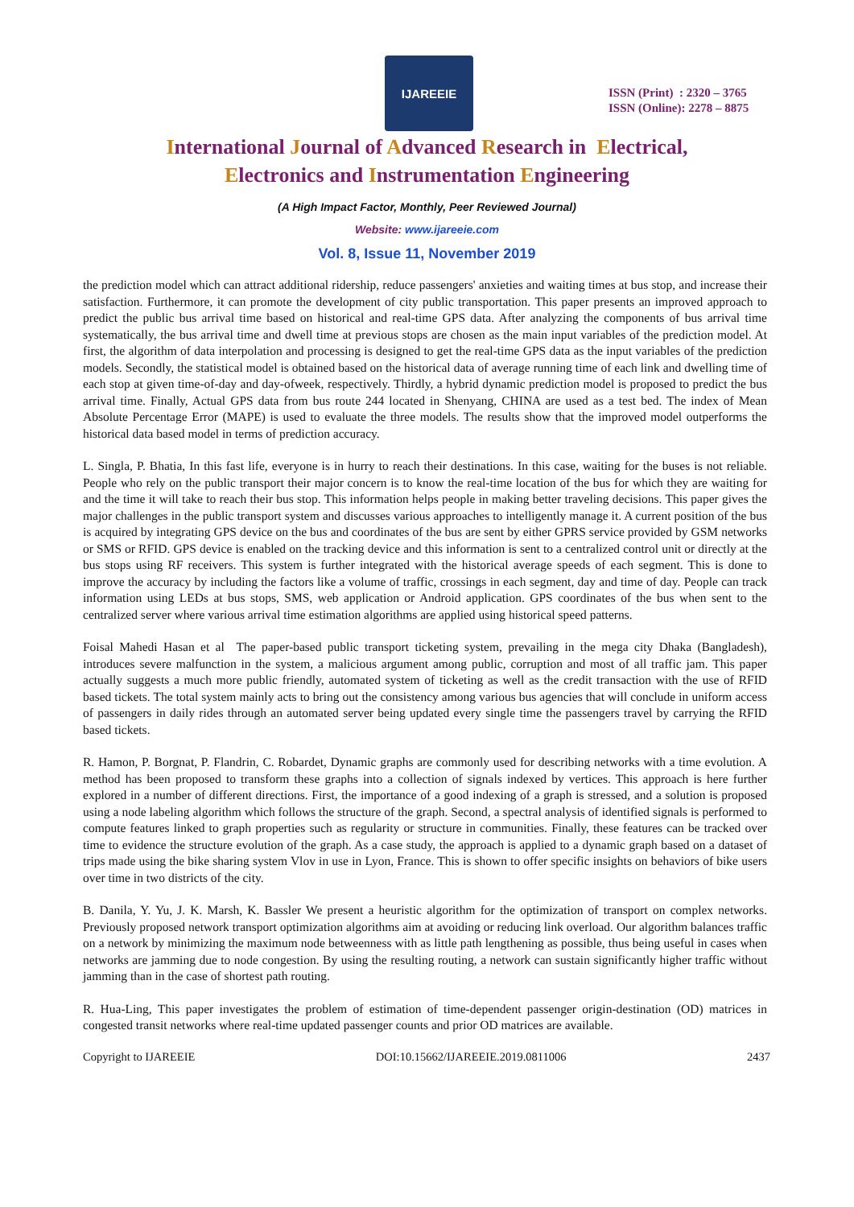IJAREEIE
ISSN (Print) : 2320 – 3765
ISSN (Online): 2278 – 8875
International Journal of Advanced Research in Electrical,
Electronics and Instrumentation Engineering
(A High Impact Factor, Monthly, Peer Reviewed Journal)
Website: www.ijareeie.com
Vol. 8, Issue 11, November 2019
the prediction model which can attract additional ridership, reduce passengers' anxieties and waiting times at bus stop, and increase their satisfaction. Furthermore, it can promote the development of city public transportation. This paper presents an improved approach to predict the public bus arrival time based on historical and real-time GPS data. After analyzing the components of bus arrival time systematically, the bus arrival time and dwell time at previous stops are chosen as the main input variables of the prediction model. At first, the algorithm of data interpolation and processing is designed to get the real-time GPS data as the input variables of the prediction models. Secondly, the statistical model is obtained based on the historical data of average running time of each link and dwelling time of each stop at given time-of-day and day-ofweek, respectively. Thirdly, a hybrid dynamic prediction model is proposed to predict the bus arrival time. Finally, Actual GPS data from bus route 244 located in Shenyang, CHINA are used as a test bed. The index of Mean Absolute Percentage Error (MAPE) is used to evaluate the three models. The results show that the improved model outperforms the historical data based model in terms of prediction accuracy.
L. Singla, P. Bhatia, In this fast life, everyone is in hurry to reach their destinations. In this case, waiting for the buses is not reliable. People who rely on the public transport their major concern is to know the real-time location of the bus for which they are waiting for and the time it will take to reach their bus stop. This information helps people in making better traveling decisions. This paper gives the major challenges in the public transport system and discusses various approaches to intelligently manage it. A current position of the bus is acquired by integrating GPS device on the bus and coordinates of the bus are sent by either GPRS service provided by GSM networks or SMS or RFID. GPS device is enabled on the tracking device and this information is sent to a centralized control unit or directly at the bus stops using RF receivers. This system is further integrated with the historical average speeds of each segment. This is done to improve the accuracy by including the factors like a volume of traffic, crossings in each segment, day and time of day. People can track information using LEDs at bus stops, SMS, web application or Android application. GPS coordinates of the bus when sent to the centralized server where various arrival time estimation algorithms are applied using historical speed patterns.
Foisal Mahedi Hasan et al The paper-based public transport ticketing system, prevailing in the mega city Dhaka (Bangladesh), introduces severe malfunction in the system, a malicious argument among public, corruption and most of all traffic jam. This paper actually suggests a much more public friendly, automated system of ticketing as well as the credit transaction with the use of RFID based tickets. The total system mainly acts to bring out the consistency among various bus agencies that will conclude in uniform access of passengers in daily rides through an automated server being updated every single time the passengers travel by carrying the RFID based tickets.
R. Hamon, P. Borgnat, P. Flandrin, C. Robardet, Dynamic graphs are commonly used for describing networks with a time evolution. A method has been proposed to transform these graphs into a collection of signals indexed by vertices. This approach is here further explored in a number of different directions. First, the importance of a good indexing of a graph is stressed, and a solution is proposed using a node labeling algorithm which follows the structure of the graph. Second, a spectral analysis of identified signals is performed to compute features linked to graph properties such as regularity or structure in communities. Finally, these features can be tracked over time to evidence the structure evolution of the graph. As a case study, the approach is applied to a dynamic graph based on a dataset of trips made using the bike sharing system Vlov in use in Lyon, France. This is shown to offer specific insights on behaviors of bike users over time in two districts of the city.
B. Danila, Y. Yu, J. K. Marsh, K. Bassler We present a heuristic algorithm for the optimization of transport on complex networks. Previously proposed network transport optimization algorithms aim at avoiding or reducing link overload. Our algorithm balances traffic on a network by minimizing the maximum node betweenness with as little path lengthening as possible, thus being useful in cases when networks are jamming due to node congestion. By using the resulting routing, a network can sustain significantly higher traffic without jamming than in the case of shortest path routing.
R. Hua-Ling, This paper investigates the problem of estimation of time-dependent passenger origin-destination (OD) matrices in congested transit networks where real-time updated passenger counts and prior OD matrices are available.
Copyright to IJAREEIE DOI:10.15662/IJAREEIE.2019.0811006 2437